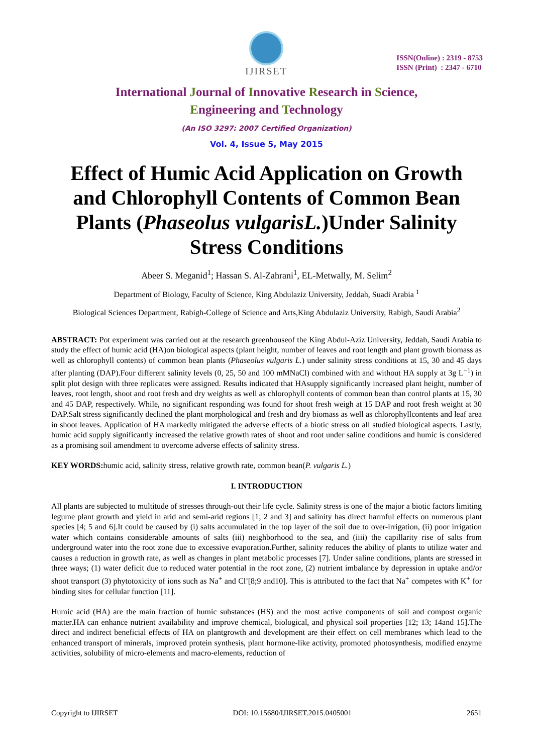IJIRSET
ISSN(Online) : 2319 - 8753
ISSN (Print) : 2347 - 6710
International Journal of Innovative Research in Science,
Engineering and Technology
(An ISO 3297: 2007 Certified Organization)
Vol. 4, Issue 5, May 2015
Effect of Humic Acid Application on Growth and Chlorophyll Contents of Common Bean Plants (Phaseolus vulgarisL.)Under Salinity Stress Conditions
Abeer S. Meganid<sup>1</sup>; Hassan S. Al-Zahrani<sup>1</sup>, EL-Metwally, M. Selim<sup>2</sup>
Department of Biology, Faculty of Science, King Abdulaziz University, Jeddah, Suadi Arabia <sup>1</sup>
Biological Sciences Department, Rabigh-College of Science and Arts,King Abdulaziz University, Rabigh, Saudi Arabia<sup>2</sup>
ABSTRACT: Pot experiment was carried out at the research greenhouseof the King Abdul-Aziz University, Jeddah, Saudi Arabia to study the effect of humic acid (HA)on biological aspects (plant height, number of leaves and root length and plant growth biomass as well as chlorophyll contents) of common bean plants (Phaseolus vulgaris L.) under salinity stress conditions at 15, 30 and 45 days after planting (DAP).Four different salinity levels (0, 25, 50 and 100 mMNaCl) combined with and without HA supply at 3g L<sup>−1</sup>) in split plot design with three replicates were assigned. Results indicated that HAsupply significantly increased plant height, number of leaves, root length, shoot and root fresh and dry weights as well as chlorophyll contents of common bean than control plants at 15, 30 and 45 DAP, respectively. While, no significant responding was found for shoot fresh weigh at 15 DAP and root fresh weight at 30 DAP.Salt stress significantly declined the plant morphological and fresh and dry biomass as well as chlorophyllcontents and leaf area in shoot leaves. Application of HA markedly mitigated the adverse effects of a biotic stress on all studied biological aspects. Lastly, humic acid supply significantly increased the relative growth rates of shoot and root under saline conditions and humic is considered as a promising soil amendment to overcome adverse effects of salinity stress.
KEY WORDS: humic acid, salinity stress, relative growth rate, common bean(P. vulgaris L.)
I. INTRODUCTION
All plants are subjected to multitude of stresses through-out their life cycle. Salinity stress is one of the major a biotic factors limiting legume plant growth and yield in arid and semi-arid regions [1; 2 and 3] and salinity has direct harmful effects on numerous plant species [4; 5 and 6].It could be caused by (i) salts accumulated in the top layer of the soil due to over-irrigation, (ii) poor irrigation water which contains considerable amounts of salts (iii) neighborhood to the sea, and (iiii) the capillarity rise of salts from underground water into the root zone due to excessive evaporation.Further, salinity reduces the ability of plants to utilize water and causes a reduction in growth rate, as well as changes in plant metabolic processes [7]. Under saline conditions, plants are stressed in three ways; (1) water deficit due to reduced water potential in the root zone, (2) nutrient imbalance by depression in uptake and/or shoot transport (3) phytotoxicity of ions such as Na<sup>+</sup> and Cl<sup>-</sup>[8;9 and10]. This is attributed to the fact that Na<sup>+</sup> competes with K<sup>+</sup> for binding sites for cellular function [11].
Humic acid (HA) are the main fraction of humic substances (HS) and the most active components of soil and compost organic matter.HA can enhance nutrient availability and improve chemical, biological, and physical soil properties [12; 13; 14and 15].The direct and indirect beneficial effects of HA on plantgrowth and development are their effect on cell membranes which lead to the enhanced transport of minerals, improved protein synthesis, plant hormone-like activity, promoted photosynthesis, modified enzyme activities, solubility of micro-elements and macro-elements, reduction of
Copyright to IJIRSET DOI: 10.15680/IJIRSET.2015.0405001 2651